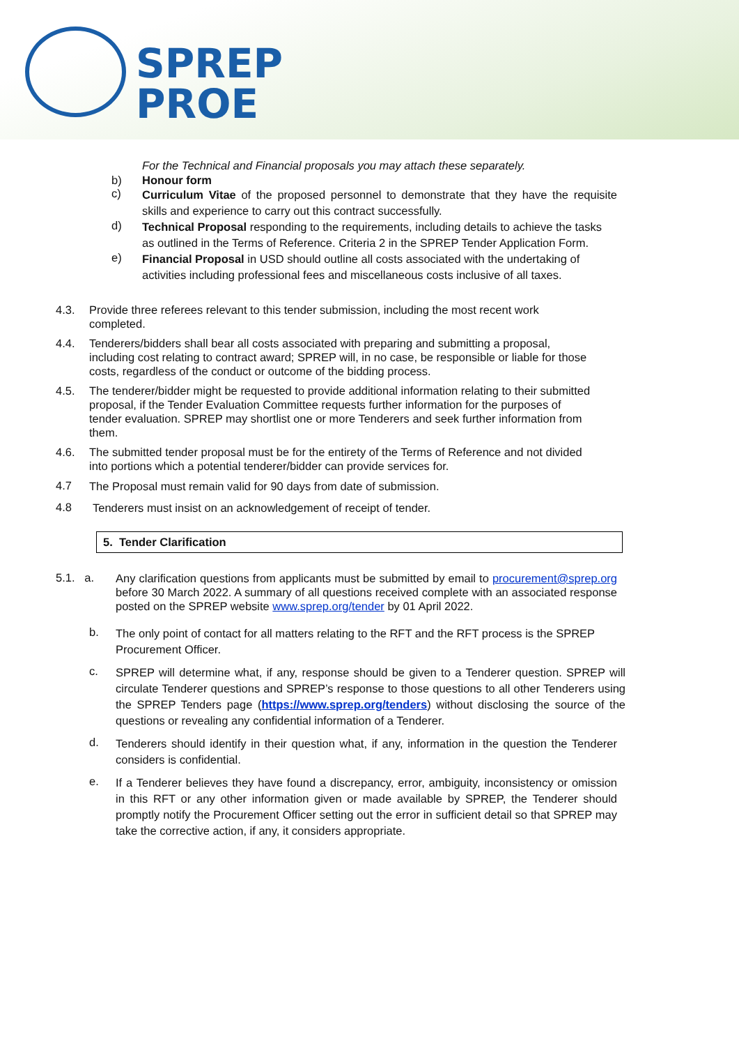SPREP
PROE
For the Technical and Financial proposals you may attach these separately.
b) Honour form
c)
Curriculum Vitae of the proposed personnel to demonstrate that they have the requisite skills and experience to carry out this contract successfully.
d)
Technical Proposal responding to the requirements, including details to achieve the tasks as outlined in the Terms of Reference. Criteria 2 in the SPREP Tender Application Form.
e)
Financial Proposal in USD should outline all costs associated with the undertaking of activities including professional fees and miscellaneous costs inclusive of all taxes.
4.3.
Provide three referees relevant to this tender submission, including the most recent work completed.
4.4.
Tenderers/bidders shall bear all costs associated with preparing and submitting a proposal, including cost relating to contract award; SPREP will, in no case, be responsible or liable for those costs, regardless of the conduct or outcome of the bidding process.
4.5.
The tenderer/bidder might be requested to provide additional information relating to their submitted proposal, if the Tender Evaluation Committee requests further information for the purposes of tender evaluation. SPREP may shortlist one or more Tenderers and seek further information from them.
4.6.
The submitted tender proposal must be for the entirety of the Terms of Reference and not divided into portions which a potential tenderer/bidder can provide services for.
4.7
The Proposal must remain valid for 90 days from date of submission.
4.8
Tenderers must insist on an acknowledgement of receipt of tender.
5. Tender Clarification
5.1. a.
Any clarification questions from applicants must be submitted by email to procurement@sprep.org before 30 March 2022. A summary of all questions received complete with an associated response posted on the SPREP website www.sprep.org/tender by 01 April 2022.
b.
The only point of contact for all matters relating to the RFT and the RFT process is the SPREP Procurement Officer.
c.
SPREP will determine what, if any, response should be given to a Tenderer question. SPREP will circulate Tenderer questions and SPREP’s response to those questions to all other Tenderers using the SPREP Tenders page (https://www.sprep.org/tenders) without disclosing the source of the questions or revealing any confidential information of a Tenderer.
d.
Tenderers should identify in their question what, if any, information in the question the Tenderer considers is confidential.
e.
If a Tenderer believes they have found a discrepancy, error, ambiguity, inconsistency or omission in this RFT or any other information given or made available by SPREP, the Tenderer should promptly notify the Procurement Officer setting out the error in sufficient detail so that SPREP may take the corrective action, if any, it considers appropriate.